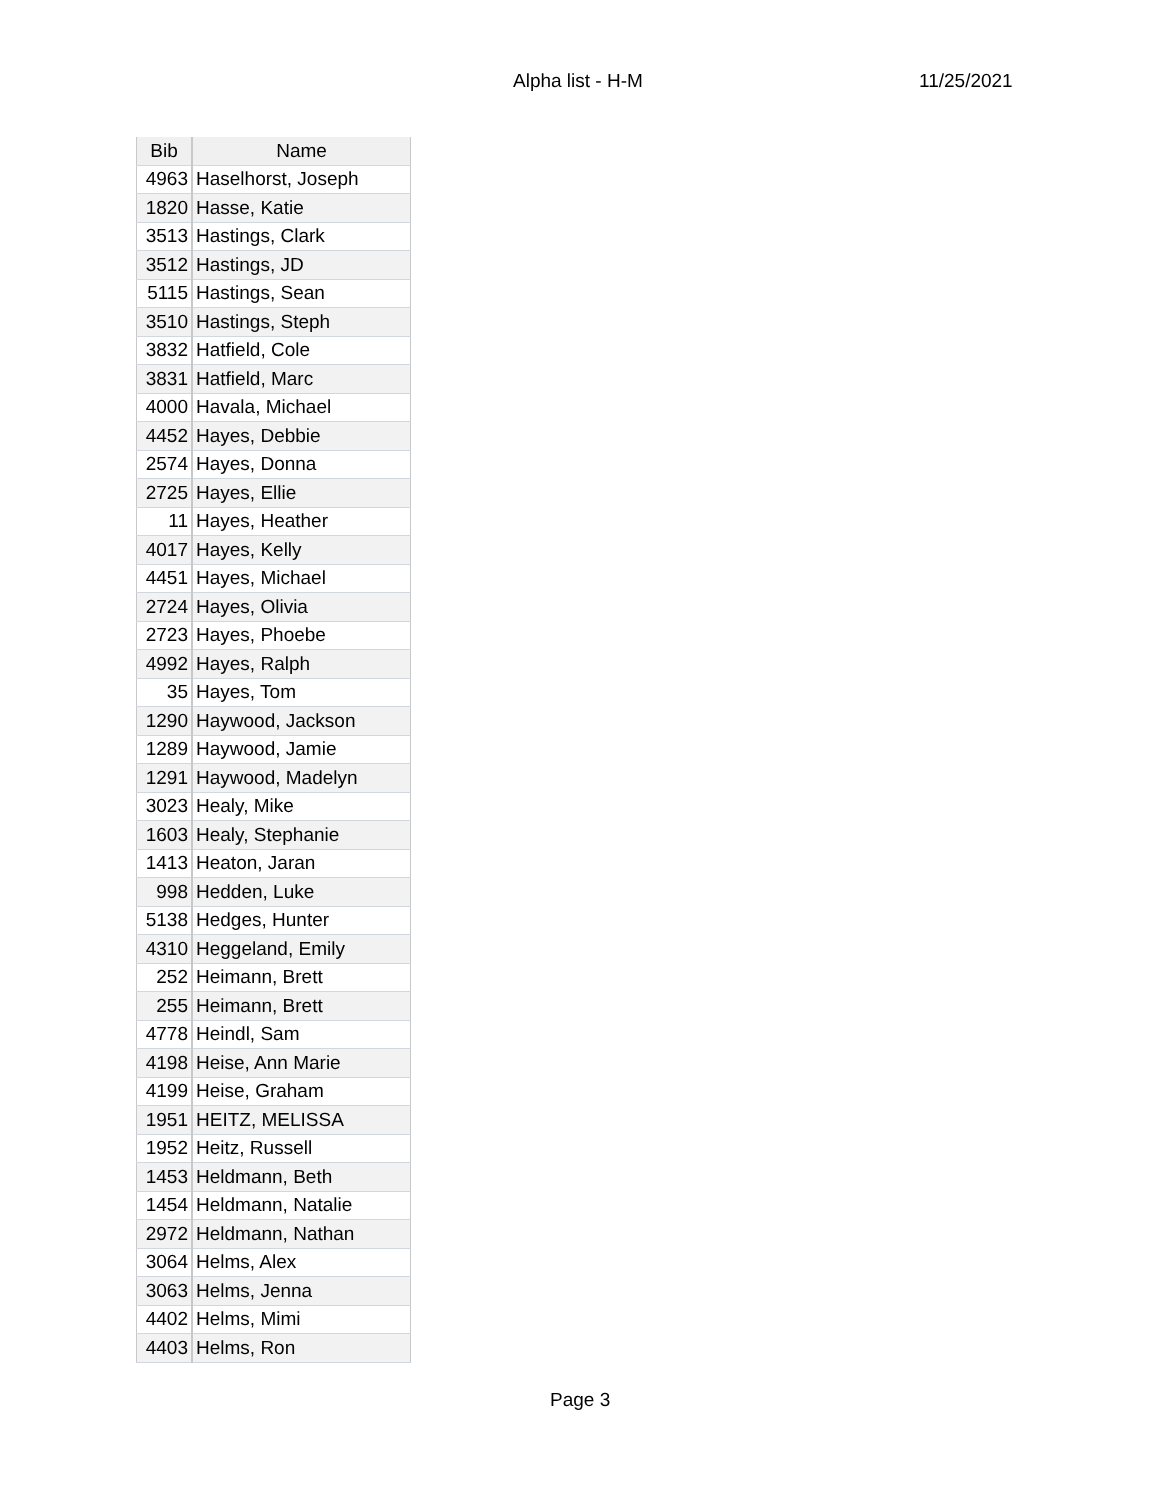Alpha list - H-M 11/25/2021
| Bib | Name |
| --- | --- |
| 4963 | Haselhorst, Joseph |
| 1820 | Hasse, Katie |
| 3513 | Hastings, Clark |
| 3512 | Hastings, JD |
| 5115 | Hastings, Sean |
| 3510 | Hastings, Steph |
| 3832 | Hatfield, Cole |
| 3831 | Hatfield, Marc |
| 4000 | Havala, Michael |
| 4452 | Hayes, Debbie |
| 2574 | Hayes, Donna |
| 2725 | Hayes, Ellie |
| 11 | Hayes, Heather |
| 4017 | Hayes, Kelly |
| 4451 | Hayes, Michael |
| 2724 | Hayes, Olivia |
| 2723 | Hayes, Phoebe |
| 4992 | Hayes, Ralph |
| 35 | Hayes, Tom |
| 1290 | Haywood, Jackson |
| 1289 | Haywood, Jamie |
| 1291 | Haywood, Madelyn |
| 3023 | Healy, Mike |
| 1603 | Healy, Stephanie |
| 1413 | Heaton, Jaran |
| 998 | Hedden, Luke |
| 5138 | Hedges, Hunter |
| 4310 | Heggeland, Emily |
| 252 | Heimann, Brett |
| 255 | Heimann, Brett |
| 4778 | Heindl, Sam |
| 4198 | Heise, Ann Marie |
| 4199 | Heise, Graham |
| 1951 | HEITZ, MELISSA |
| 1952 | Heitz, Russell |
| 1453 | Heldmann, Beth |
| 1454 | Heldmann, Natalie |
| 2972 | Heldmann, Nathan |
| 3064 | Helms, Alex |
| 3063 | Helms, Jenna |
| 4402 | Helms, Mimi |
| 4403 | Helms, Ron |
Page 3